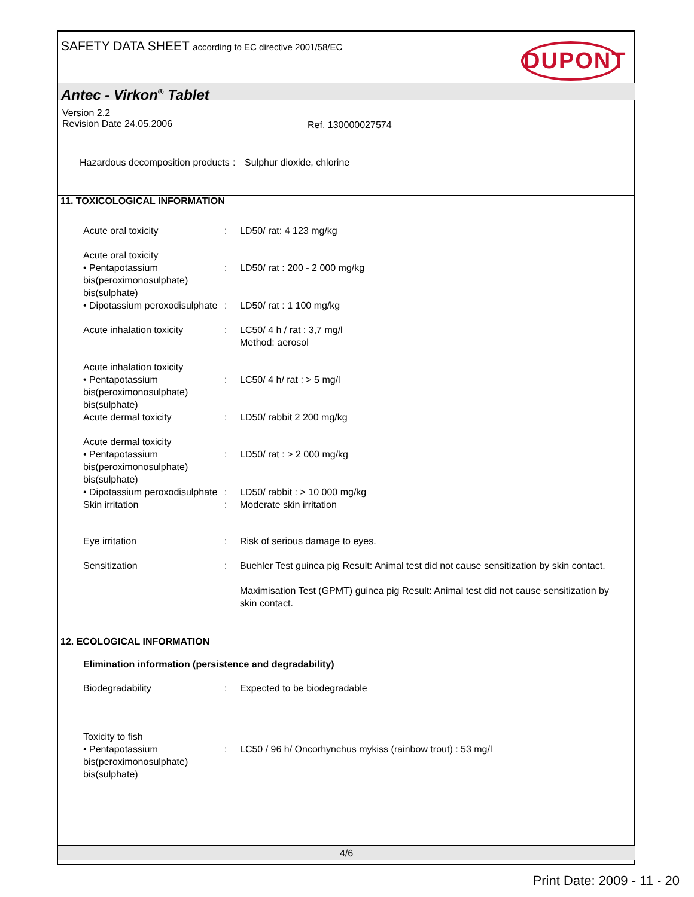SAFETY DATA SHEET according to EC directive 2001/58/EC
DUPONT
Antec - Virkon<sup>®</sup> Tablet
Version 2.2
Revision Date 24.05.2006
Ref. 130000027574
Hazardous decomposition products
: Sulphur dioxide, chlorine
11. TOXICOLOGICAL INFORMATION
Acute oral toxicity : LD50/ rat: 4 123 mg/kg
Acute oral toxicity
• Pentapotassium bis(peroximonosulphate) bis(sulphate)
:
LD50/ rat : 200 - 2 000 mg/kg
• Dipotassium peroxodisulphate
: LD50/ rat : 1 100 mg/kg
Acute inhalation toxicity
: LC50/ 4 h / rat : 3,7 mg/l
Method: aerosol
Acute inhalation toxicity
• Pentapotassium bis(peroximonosulphate) bis(sulphate)
:
LC50/ 4 h/ rat : > 5 mg/l
Acute dermal toxicity : LD50/ rabbit 2 200 mg/kg
Acute dermal toxicity
• Pentapotassium bis(peroximonosulphate) bis(sulphate)
:
LD50/ rat : > 2 000 mg/kg
• Dipotassium peroxodisulphate
: LD50/ rabbit : > 10 000 mg/kg
Skin irritation : Moderate skin irritation
Eye irritation : Risk of serious damage to eyes.
Sensitization : Buehler Test guinea pig Result: Animal test did not cause sensitization by skin contact.
Maximisation Test (GPMT) guinea pig Result: Animal test did not cause sensitization by skin contact.
12. ECOLOGICAL INFORMATION
Elimination information (persistence and degradability)
Biodegradability : Expected to be biodegradable
Toxicity to fish
• Pentapotassium bis(peroximonosulphate) bis(sulphate)
:
LC50 / 96 h/ Oncorhynchus mykiss (rainbow trout) : 53 mg/l
4/6
Print Date: 2009 - 11 - 20